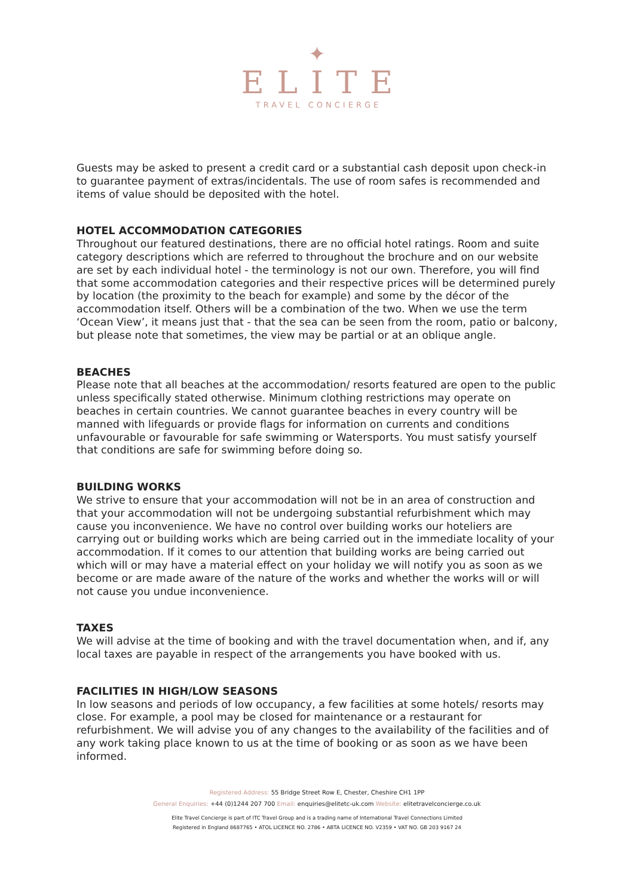✦
ELITE
TRAVEL CONCIERGE
Guests may be asked to present a credit card or a substantial cash deposit upon check-in to guarantee payment of extras/incidentals. The use of room safes is recommended and items of value should be deposited with the hotel.
HOTEL ACCOMMODATION CATEGORIES
Throughout our featured destinations, there are no official hotel ratings. Room and suite category descriptions which are referred to throughout the brochure and on our website are set by each individual hotel - the terminology is not our own. Therefore, you will find that some accommodation categories and their respective prices will be determined purely by location (the proximity to the beach for example) and some by the décor of the accommodation itself. Others will be a combination of the two. When we use the term ‘Ocean View’, it means just that - that the sea can be seen from the room, patio or balcony, but please note that sometimes, the view may be partial or at an oblique angle.
BEACHES
Please note that all beaches at the accommodation/ resorts featured are open to the public unless specifically stated otherwise. Minimum clothing restrictions may operate on beaches in certain countries. We cannot guarantee beaches in every country will be manned with lifeguards or provide flags for information on currents and conditions unfavourable or favourable for safe swimming or Watersports. You must satisfy yourself that conditions are safe for swimming before doing so.
BUILDING WORKS
We strive to ensure that your accommodation will not be in an area of construction and that your accommodation will not be undergoing substantial refurbishment which may cause you inconvenience. We have no control over building works our hoteliers are carrying out or building works which are being carried out in the immediate locality of your accommodation. If it comes to our attention that building works are being carried out which will or may have a material effect on your holiday we will notify you as soon as we become or are made aware of the nature of the works and whether the works will or will not cause you undue inconvenience.
TAXES
We will advise at the time of booking and with the travel documentation when, and if, any local taxes are payable in respect of the arrangements you have booked with us.
FACILITIES IN HIGH/LOW SEASONS
In low seasons and periods of low occupancy, a few facilities at some hotels/ resorts may close. For example, a pool may be closed for maintenance or a restaurant for refurbishment. We will advise you of any changes to the availability of the facilities and of any work taking place known to us at the time of booking or as soon as we have been informed.
Registered Address: 55 Bridge Street Row E, Chester, Cheshire CH1 1PP
General Enquiries: +44 (0)1244 207 700 Email: enquiries@elitetc-uk.com Website: elitetravelconcierge.co.uk
Elite Travel Concierge is part of ITC Travel Group and is a trading name of International Travel Connections Limited
Registered in England 8687765 • ATOL LICENCE NO. 2786 • ABTA LICENCE NO. V2359 • VAT NO. GB 203 9167 24